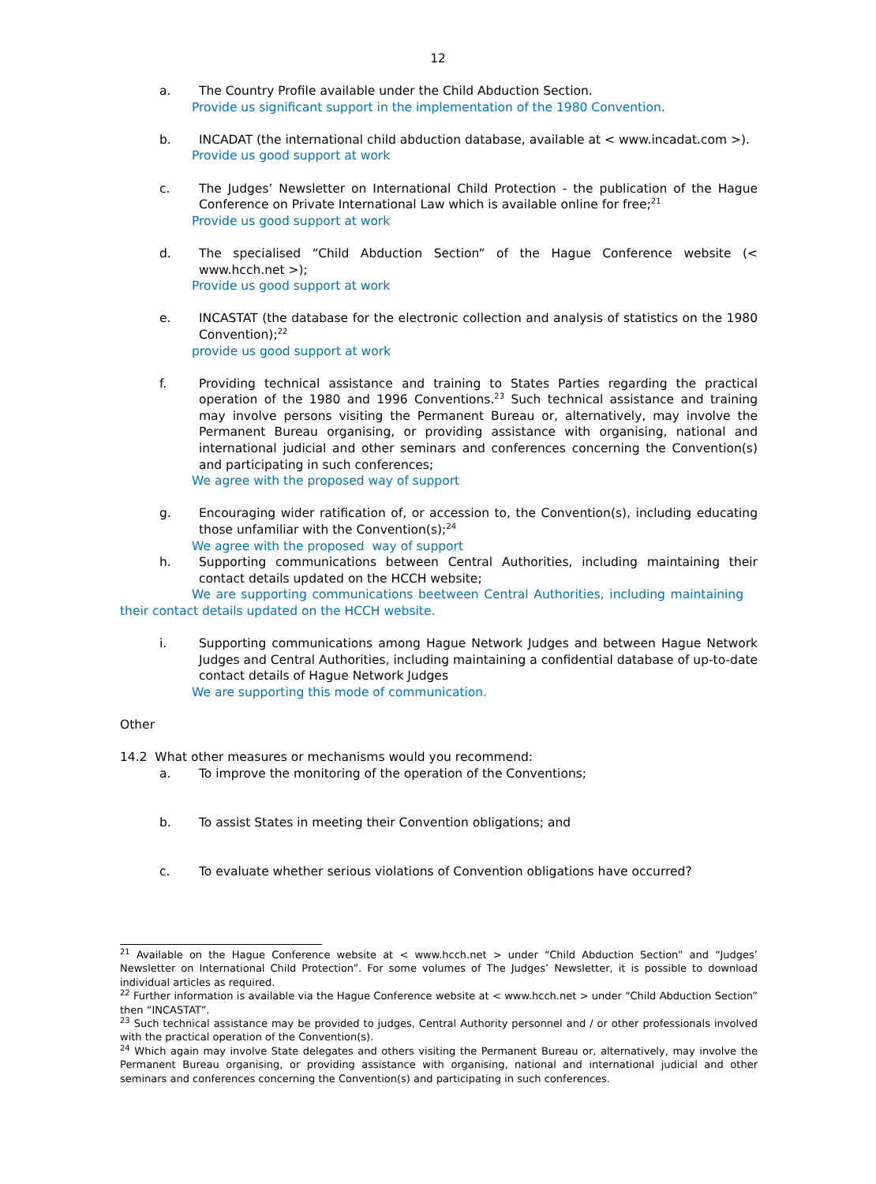12
a. The Country Profile available under the Child Abduction Section.
Provide us significant support in the implementation of the 1980 Convention.
b. INCADAT (the international child abduction database, available at < www.incadat.com >).
Provide us good support at work
c. The Judges’ Newsletter on International Child Protection - the publication of the Hague Conference on Private International Law which is available online for free;<sup>21</sup>
Provide us good support at work
d. The specialised “Child Abduction Section” of the Hague Conference website (< www.hcch.net >);
Provide us good support at work
e. INCASTAT (the database for the electronic collection and analysis of statistics on the 1980 Convention);<sup>22</sup>
provide us good support at work
f. Providing technical assistance and training to States Parties regarding the practical operation of the 1980 and 1996 Conventions.<sup>23</sup> Such technical assistance and training may involve persons visiting the Permanent Bureau or, alternatively, may involve the Permanent Bureau organising, or providing assistance with organising, national and international judicial and other seminars and conferences concerning the Convention(s) and participating in such conferences;
We agree with the proposed way of support
g. Encouraging wider ratification of, or accession to, the Convention(s), including educating those unfamiliar with the Convention(s);<sup>24</sup>
We agree with the proposed way of support
h. Supporting communications between Central Authorities, including maintaining their contact details updated on the HCCH website;
We are supporting communications beetween Central Authorities, including maintaining their contact details updated on the HCCH website.
i. Supporting communications among Hague Network Judges and between Hague Network Judges and Central Authorities, including maintaining a confidential database of up-to-date contact details of Hague Network Judges
We are supporting this mode of communication.
Other
14.2 What other measures or mechanisms would you recommend:
a. To improve the monitoring of the operation of the Conventions;
b. To assist States in meeting their Convention obligations; and
c. To evaluate whether serious violations of Convention obligations have occurred?
<sup>21</sup> Available on the Hague Conference website at < www.hcch.net > under “Child Abduction Section” and “Judges’ Newsletter on International Child Protection”. For some volumes of The Judges’ Newsletter, it is possible to download individual articles as required.
<sup>22</sup> Further information is available via the Hague Conference website at < www.hcch.net > under “Child Abduction Section” then “INCASTAT”.
<sup>23</sup> Such technical assistance may be provided to judges, Central Authority personnel and / or other professionals involved with the practical operation of the Convention(s).
<sup>24</sup> Which again may involve State delegates and others visiting the Permanent Bureau or, alternatively, may involve the Permanent Bureau organising, or providing assistance with organising, national and international judicial and other seminars and conferences concerning the Convention(s) and participating in such conferences.